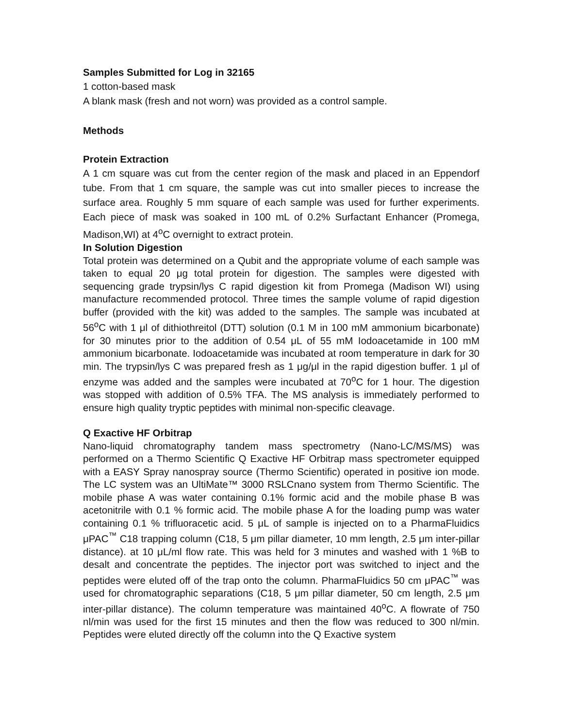Samples Submitted for Log in 32165
1 cotton-based mask
A blank mask (fresh and not worn) was provided as a control sample.
Methods
Protein Extraction
A 1 cm square was cut from the center region of the mask and placed in an Eppendorf tube. From that 1 cm square, the sample was cut into smaller pieces to increase the surface area. Roughly 5 mm square of each sample was used for further experiments. Each piece of mask was soaked in 100 mL of 0.2% Surfactant Enhancer (Promega, Madison,WI) at 4<sup>o</sup>C overnight to extract protein.
In Solution Digestion
Total protein was determined on a Qubit and the appropriate volume of each sample was taken to equal 20 μg total protein for digestion. The samples were digested with sequencing grade trypsin/lys C rapid digestion kit from Promega (Madison WI) using manufacture recommended protocol. Three times the sample volume of rapid digestion buffer (provided with the kit) was added to the samples. The sample was incubated at 56<sup>o</sup>C with 1 μl of dithiothreitol (DTT) solution (0.1 M in 100 mM ammonium bicarbonate) for 30 minutes prior to the addition of 0.54 μL of 55 mM Iodoacetamide in 100 mM ammonium bicarbonate. Iodoacetamide was incubated at room temperature in dark for 30 min. The trypsin/lys C was prepared fresh as 1 μg/μl in the rapid digestion buffer. 1 μl of enzyme was added and the samples were incubated at 70<sup>o</sup>C for 1 hour. The digestion was stopped with addition of 0.5% TFA. The MS analysis is immediately performed to ensure high quality tryptic peptides with minimal non-specific cleavage.
Q Exactive HF Orbitrap
Nano-liquid chromatography tandem mass spectrometry (Nano-LC/MS/MS) was performed on a Thermo Scientific Q Exactive HF Orbitrap mass spectrometer equipped with a EASY Spray nanospray source (Thermo Scientific) operated in positive ion mode. The LC system was an UltiMate™ 3000 RSLCnano system from Thermo Scientific. The mobile phase A was water containing 0.1% formic acid and the mobile phase B was acetonitrile with 0.1 % formic acid. The mobile phase A for the loading pump was water containing 0.1 % trifluoracetic acid. 5 μL of sample is injected on to a PharmaFluidics μPAC<sup>™</sup> C18 trapping column (C18, 5 μm pillar diameter, 10 mm length, 2.5 μm inter-pillar distance). at 10 μL/ml flow rate. This was held for 3 minutes and washed with 1 %B to desalt and concentrate the peptides. The injector port was switched to inject and the peptides were eluted off of the trap onto the column. PharmaFluidics 50 cm μPAC<sup>™</sup> was used for chromatographic separations (C18, 5 μm pillar diameter, 50 cm length, 2.5 μm inter-pillar distance). The column temperature was maintained 40<sup>o</sup>C. A flowrate of 750 nl/min was used for the first 15 minutes and then the flow was reduced to 300 nl/min. Peptides were eluted directly off the column into the Q Exactive system